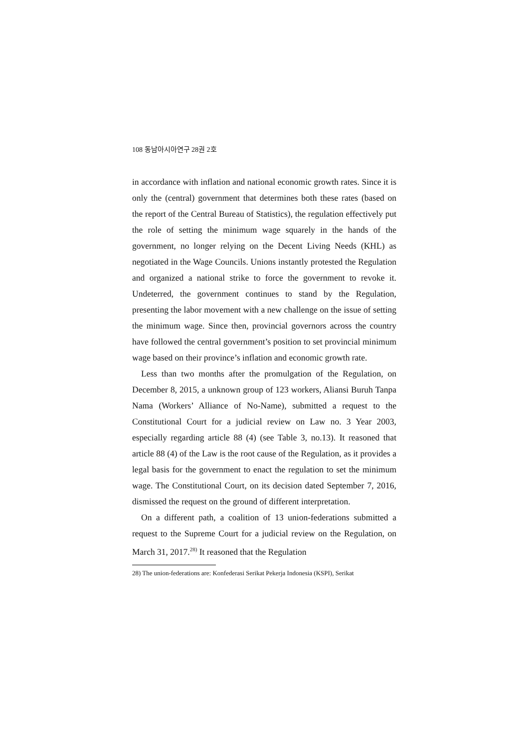108 동남아시아연구 28권 2호
in accordance with inflation and national economic growth rates. Since it is only the (central) government that determines both these rates (based on the report of the Central Bureau of Statistics), the regulation effectively put the role of setting the minimum wage squarely in the hands of the government, no longer relying on the Decent Living Needs (KHL) as negotiated in the Wage Councils. Unions instantly protested the Regulation and organized a national strike to force the government to revoke it. Undeterred, the government continues to stand by the Regulation, presenting the labor movement with a new challenge on the issue of setting the minimum wage. Since then, provincial governors across the country have followed the central government’s position to set provincial minimum wage based on their province’s inflation and economic growth rate.
Less than two months after the promulgation of the Regulation, on December 8, 2015, a unknown group of 123 workers, Aliansi Buruh Tanpa Nama (Workers’ Alliance of No-Name), submitted a request to the Constitutional Court for a judicial review on Law no. 3 Year 2003, especially regarding article 88 (4) (see Table 3, no.13). It reasoned that article 88 (4) of the Law is the root cause of the Regulation, as it provides a legal basis for the government to enact the regulation to set the minimum wage. The Constitutional Court, on its decision dated September 7, 2016, dismissed the request on the ground of different interpretation.
On a different path, a coalition of 13 union-federations submitted a request to the Supreme Court for a judicial review on the Regulation, on March 31, 2017.<sup>28)</sup> It reasoned that the Regulation
28) The union-federations are: Konfederasi Serikat Pekerja Indonesia (KSPI), Serikat